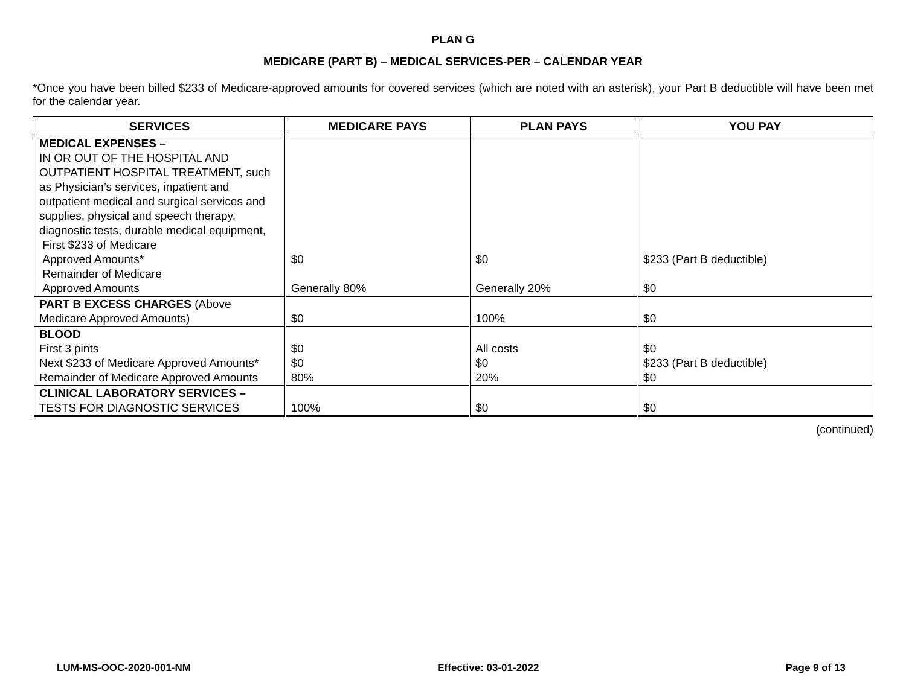PLAN G
MEDICARE (PART B) – MEDICAL SERVICES-PER – CALENDAR YEAR
*Once you have been billed $233 of Medicare-approved amounts for covered services (which are noted with an asterisk), your Part B deductible will have been met for the calendar year.
| SERVICES | MEDICARE PAYS | PLAN PAYS | YOU PAY |
| --- | --- | --- | --- |
| MEDICAL EXPENSES – IN OR OUT OF THE HOSPITAL AND OUTPATIENT HOSPITAL TREATMENT, such as Physician’s services, inpatient and outpatient medical and surgical services and supplies, physical and speech therapy, diagnostic tests, durable medical equipment, First $233 of Medicare Approved Amounts* Remainder of Medicare Approved Amounts | $0 Generally 80% | $0 Generally 20% | $233 (Part B deductible) $0 |
| PART B EXCESS CHARGES (Above Medicare Approved Amounts) | $0 | 100% | $0 |
| BLOOD First 3 pints Next $233 of Medicare Approved Amounts* Remainder of Medicare Approved Amounts | $0 $0 80% | All costs $0 20% | $0 $233 (Part B deductible) $0 |
| CLINICAL LABORATORY SERVICES – TESTS FOR DIAGNOSTIC SERVICES | 100% | $0 | $0 |
(continued)
LUM-MS-OOC-2020-001-NM Effective: 03-01-2022 Page 9 of 13